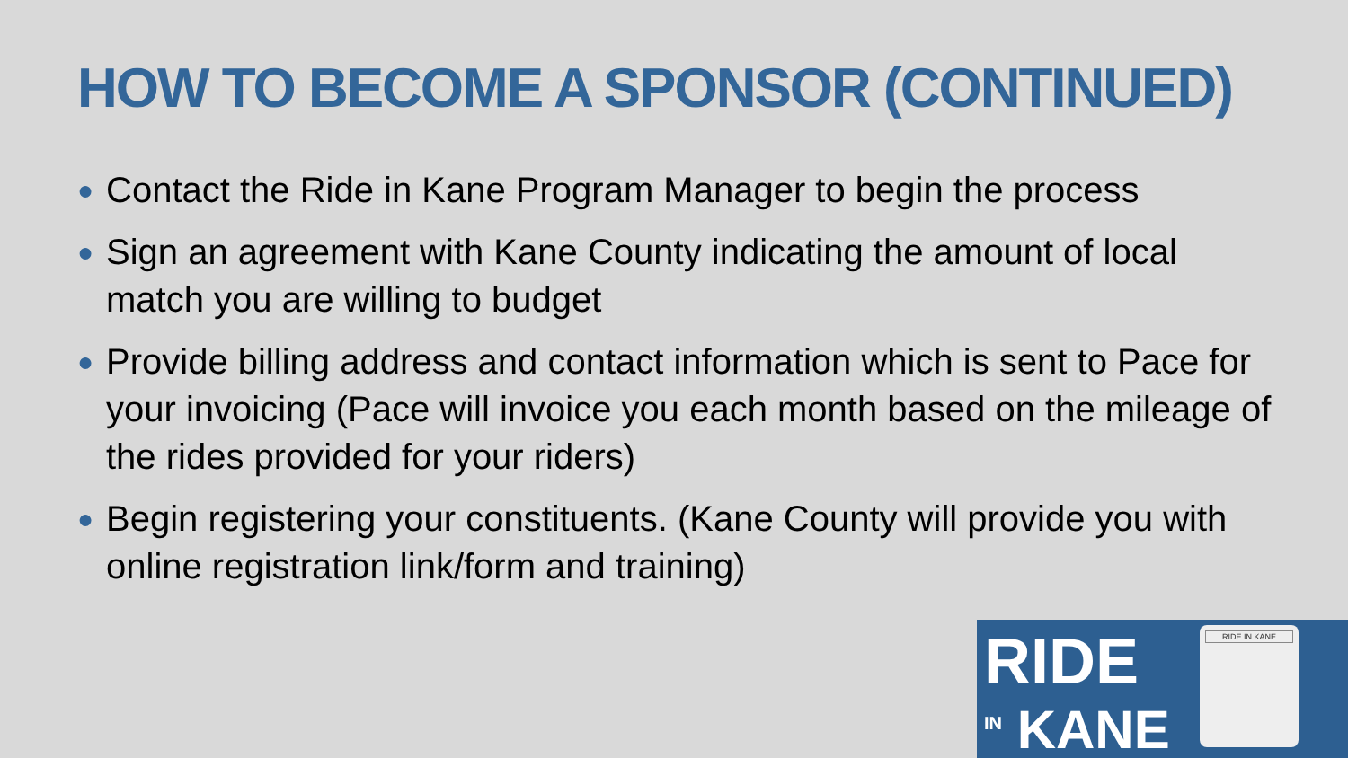HOW TO BECOME A SPONSOR (CONTINUED)
● Contact the Ride in Kane Program Manager to begin the process
● Sign an agreement with Kane County indicating the amount of local match you are willing to budget
● Provide billing address and contact information which is sent to Pace for your invoicing (Pace will invoice you each month based on the mileage of the rides provided for your riders)
● Begin registering your constituents. (Kane County will provide you with online registration link/form and training)
RIDE
<sup>IN</sup> KANE
RIDE IN KANE